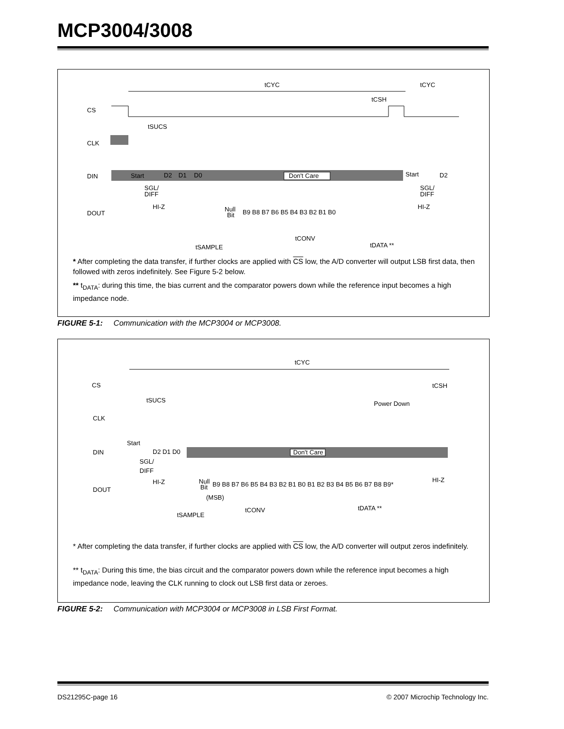MCP3004/3008
tCYC
tCYC
tCSH
CS
tSUCS
CLK
DIN
DOUT
Don't Care
Start
D2
D1
D0
Start
D2
SGL/
DIFF
SGL/
DIFF
HI-Z
HI-Z
Null
Bit
B9 B8 B7 B6 B5 B4 B3 B2 B1 B0
tCONV
tSAMPLE
tDATA **
* After completing the data transfer, if further clocks are applied with CS low, the A/D converter will output LSB first data, then followed with zeros indefinitely. See Figure 5-2 below.
** t<sub>DATA</sub>: during this time, the bias current and the comparator powers down while the reference input becomes a high impedance node.
FIGURE 5-1: Communication with the MCP3004 or MCP3008.
tCYC
CS
tCSH
tSUCS
Power Down
CLK
Start
DIN
Don't Care
D2 D1 D0
SGL/
DIFF
HI-Z
HI-Z
DOUT
Null
Bit
B9 B8 B7 B6 B5 B4 B3 B2 B1 B0 B1 B2 B3 B4 B5 B6 B7 B8 B9*
(MSB)
tCONV
tDATA **
tSAMPLE
* After completing the data transfer, if further clocks are applied with CS low, the A/D converter will output zeros indefinitely.
** t<sub>DATA</sub>: During this time, the bias circuit and the comparator powers down while the reference input becomes a high impedance node, leaving the CLK running to clock out LSB first data or zeroes.
FIGURE 5-2: Communication with MCP3004 or MCP3008 in LSB First Format.
DS21295C-page 16
© 2007 Microchip Technology Inc.